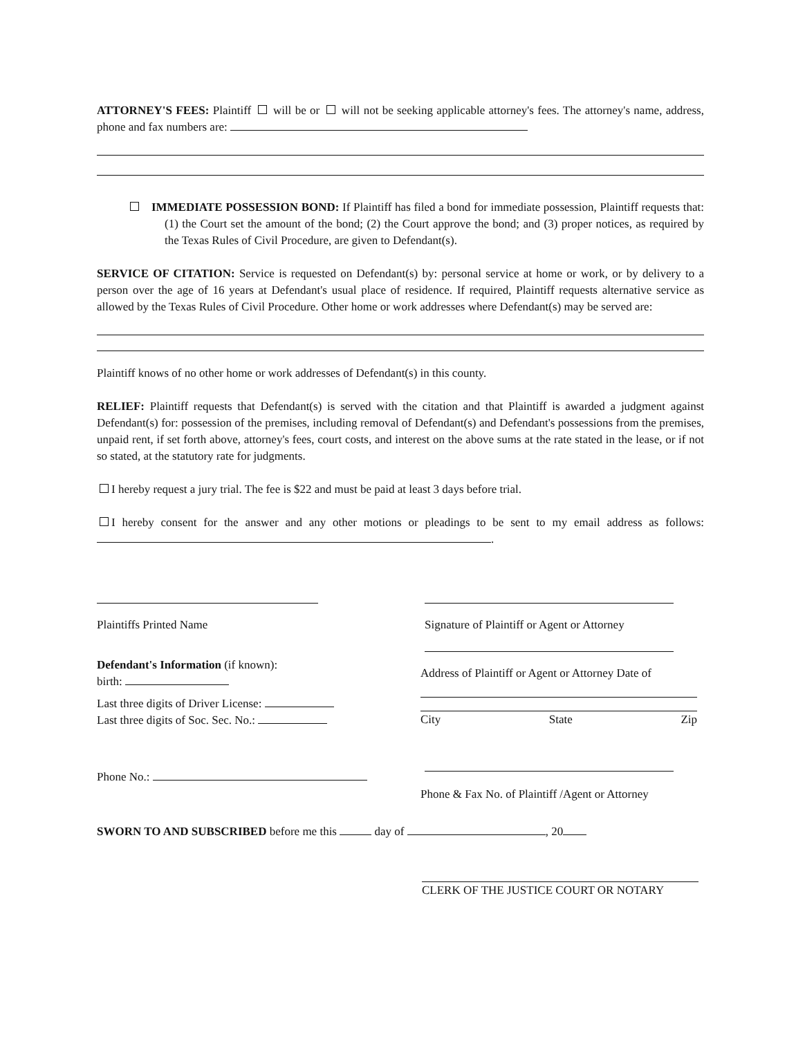ATTORNEY'S FEES: Plaintiff will be or will not be seeking applicable attorney's fees. The attorney's name, address, phone and fax numbers are:
IMMEDIATE POSSESSION BOND: If Plaintiff has filed a bond for immediate possession, Plaintiff requests that: (1) the Court set the amount of the bond; (2) the Court approve the bond; and (3) proper notices, as required by the Texas Rules of Civil Procedure, are given to Defendant(s).
SERVICE OF CITATION: Service is requested on Defendant(s) by: personal service at home or work, or by delivery to a person over the age of 16 years at Defendant's usual place of residence. If required, Plaintiff requests alternative service as allowed by the Texas Rules of Civil Procedure. Other home or work addresses where Defendant(s) may be served are:
Plaintiff knows of no other home or work addresses of Defendant(s) in this county.
RELIEF: Plaintiff requests that Defendant(s) is served with the citation and that Plaintiff is awarded a judgment against Defendant(s) for: possession of the premises, including removal of Defendant(s) and Defendant's possessions from the premises, unpaid rent, if set forth above, attorney's fees, court costs, and interest on the above sums at the rate stated in the lease, or if not so stated, at the statutory rate for judgments.
I hereby request a jury trial. The fee is $22 and must be paid at least 3 days before trial.
I hereby consent for the answer and any other motions or pleadings to be sent to my email address as follows: .
Plaintiffs Printed Name
Defendant's Information (if known):
birth:
Last three digits of Driver License:
Last three digits of Soc. Sec. No.:
Phone No.:
Signature of Plaintiff or Agent or Attorney
Address of Plaintiff or Agent or Attorney Date of
City State Zip
Phone & Fax No. of Plaintiff /Agent or Attorney
SWORN TO AND SUBSCRIBED before me this day of , 20
CLERK OF THE JUSTICE COURT OR NOTARY